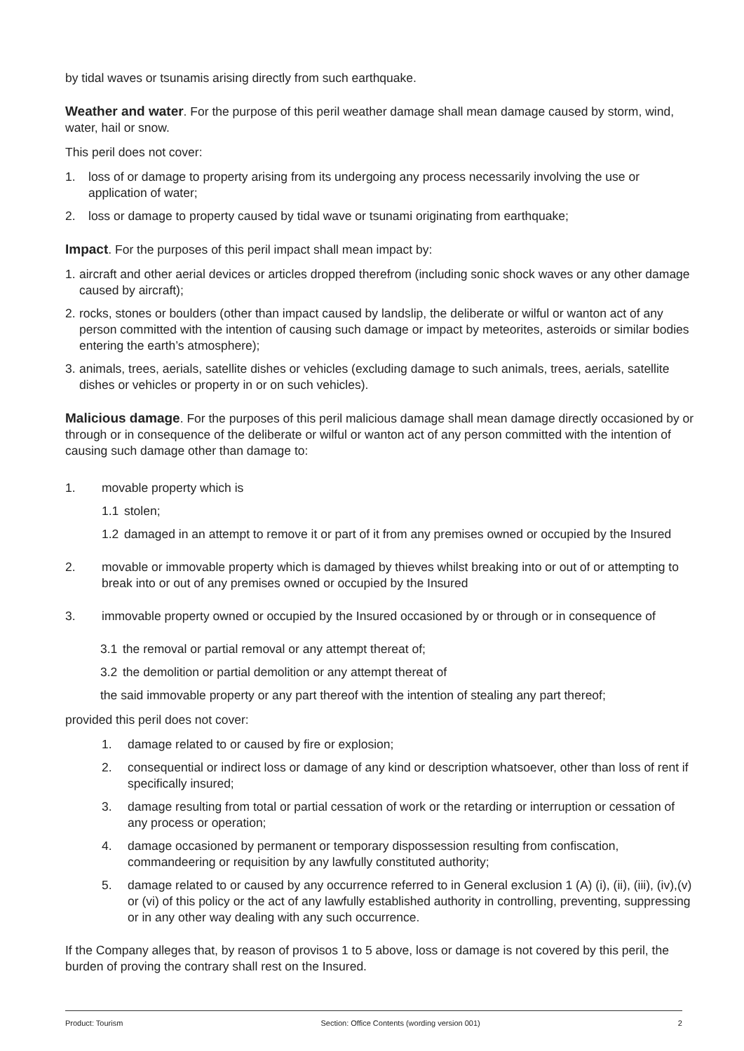by tidal waves or tsunamis arising directly from such earthquake.
Weather and water. For the purpose of this peril weather damage shall mean damage caused by storm, wind, water, hail or snow.
This peril does not cover:
1. loss of or damage to property arising from its undergoing any process necessarily involving the use or application of water;
2. loss or damage to property caused by tidal wave or tsunami originating from earthquake;
Impact. For the purposes of this peril impact shall mean impact by:
1. aircraft and other aerial devices or articles dropped therefrom (including sonic shock waves or any other damage caused by aircraft);
2. rocks, stones or boulders (other than impact caused by landslip, the deliberate or wilful or wanton act of any person committed with the intention of causing such damage or impact by meteorites, asteroids or similar bodies entering the earth’s atmosphere);
3. animals, trees, aerials, satellite dishes or vehicles (excluding damage to such animals, trees, aerials, satellite dishes or vehicles or property in or on such vehicles).
Malicious damage. For the purposes of this peril malicious damage shall mean damage directly occasioned by or through or in consequence of the deliberate or wilful or wanton act of any person committed with the intention of causing such damage other than damage to:
1. movable property which is
1.1 stolen;
1.2 damaged in an attempt to remove it or part of it from any premises owned or occupied by the Insured
2. movable or immovable property which is damaged by thieves whilst breaking into or out of or attempting to break into or out of any premises owned or occupied by the Insured
3. immovable property owned or occupied by the Insured occasioned by or through or in consequence of
3.1 the removal or partial removal or any attempt thereat of;
3.2 the demolition or partial demolition or any attempt thereat of
the said immovable property or any part thereof with the intention of stealing any part thereof;
provided this peril does not cover:
1. damage related to or caused by fire or explosion;
2. consequential or indirect loss or damage of any kind or description whatsoever, other than loss of rent if specifically insured;
3. damage resulting from total or partial cessation of work or the retarding or interruption or cessation of any process or operation;
4. damage occasioned by permanent or temporary dispossession resulting from confiscation, commandeering or requisition by any lawfully constituted authority;
5. damage related to or caused by any occurrence referred to in General exclusion 1 (A) (i), (ii), (iii), (iv),(v) or (vi) of this policy or the act of any lawfully established authority in controlling, preventing, suppressing or in any other way dealing with any such occurrence.
If the Company alleges that, by reason of provisos 1 to 5 above, loss or damage is not covered by this peril, the burden of proving the contrary shall rest on the Insured.
Product: Tourism Section: Office Contents (wording version 001) 2